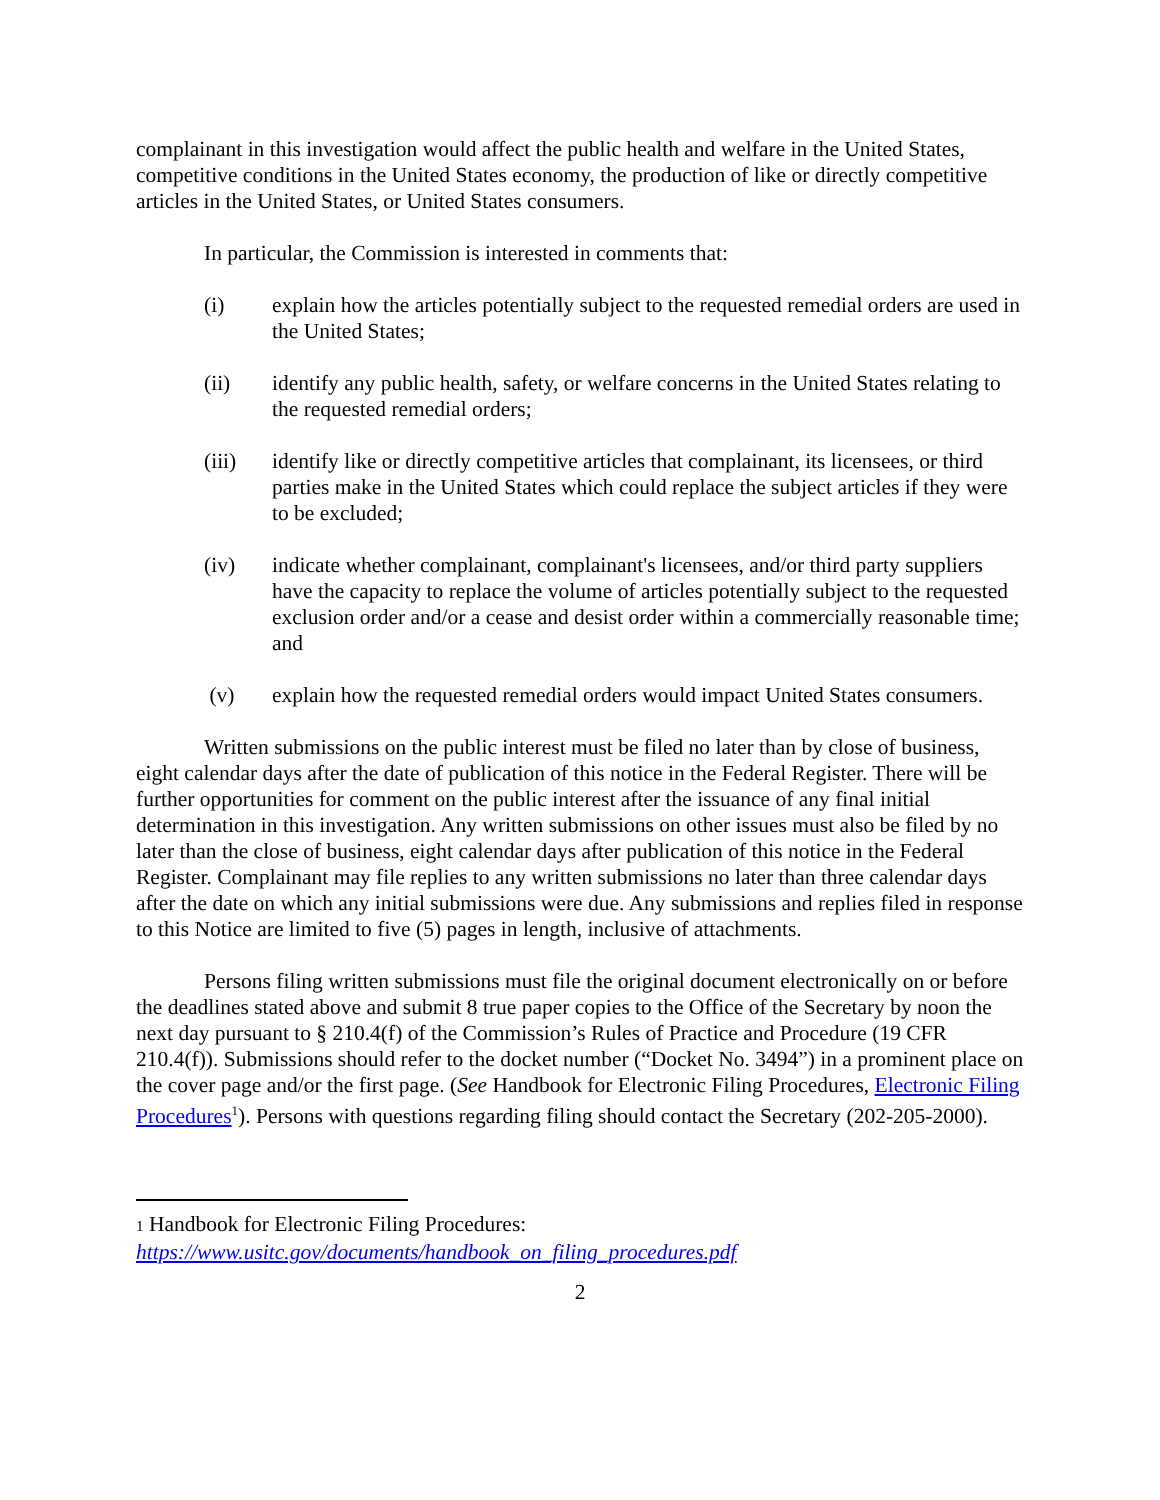complainant in this investigation would affect the public health and welfare in the United States, competitive conditions in the United States economy, the production of like or directly competitive articles in the United States, or United States consumers.
In particular, the Commission is interested in comments that:
(i) explain how the articles potentially subject to the requested remedial orders are used in the United States;
(ii) identify any public health, safety, or welfare concerns in the United States relating to the requested remedial orders;
(iii) identify like or directly competitive articles that complainant, its licensees, or third parties make in the United States which could replace the subject articles if they were to be excluded;
(iv) indicate whether complainant, complainant's licensees, and/or third party suppliers have the capacity to replace the volume of articles potentially subject to the requested exclusion order and/or a cease and desist order within a commercially reasonable time; and
(v) explain how the requested remedial orders would impact United States consumers.
Written submissions on the public interest must be filed no later than by close of business, eight calendar days after the date of publication of this notice in the Federal Register. There will be further opportunities for comment on the public interest after the issuance of any final initial determination in this investigation. Any written submissions on other issues must also be filed by no later than the close of business, eight calendar days after publication of this notice in the Federal Register. Complainant may file replies to any written submissions no later than three calendar days after the date on which any initial submissions were due. Any submissions and replies filed in response to this Notice are limited to five (5) pages in length, inclusive of attachments.
Persons filing written submissions must file the original document electronically on or before the deadlines stated above and submit 8 true paper copies to the Office of the Secretary by noon the next day pursuant to § 210.4(f) of the Commission’s Rules of Practice and Procedure (19 CFR 210.4(f)). Submissions should refer to the docket number (“Docket No. 3494”) in a prominent place on the cover page and/or the first page. (See Handbook for Electronic Filing Procedures, Electronic Filing Procedures<sup>1</sup>). Persons with questions regarding filing should contact the Secretary (202-205-2000).
1 Handbook for Electronic Filing Procedures:
https://www.usitc.gov/documents/handbook_on_filing_procedures.pdf
2